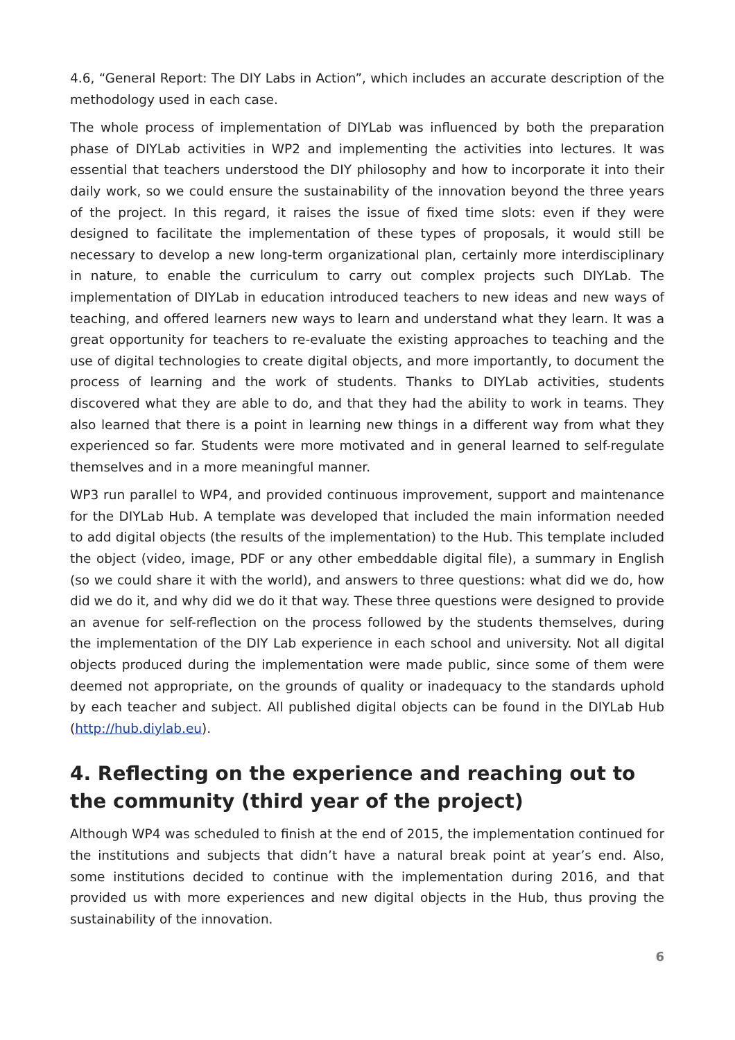4.6, “General Report: The DIY Labs in Action”, which includes an accurate description of the methodology used in each case.
The whole process of implementation of DIYLab was influenced by both the preparation phase of DIYLab activities in WP2 and implementing the activities into lectures. It was essential that teachers understood the DIY philosophy and how to incorporate it into their daily work, so we could ensure the sustainability of the innovation beyond the three years of the project. In this regard, it raises the issue of fixed time slots: even if they were designed to facilitate the implementation of these types of proposals, it would still be necessary to develop a new long-term organizational plan, certainly more interdisciplinary in nature, to enable the curriculum to carry out complex projects such DIYLab. The implementation of DIYLab in education introduced teachers to new ideas and new ways of teaching, and offered learners new ways to learn and understand what they learn. It was a great opportunity for teachers to re-evaluate the existing approaches to teaching and the use of digital technologies to create digital objects, and more importantly, to document the process of learning and the work of students. Thanks to DIYLab activities, students discovered what they are able to do, and that they had the ability to work in teams. They also learned that there is a point in learning new things in a different way from what they experienced so far. Students were more motivated and in general learned to self-regulate themselves and in a more meaningful manner.
WP3 run parallel to WP4, and provided continuous improvement, support and maintenance for the DIYLab Hub. A template was developed that included the main information needed to add digital objects (the results of the implementation) to the Hub. This template included the object (video, image, PDF or any other embeddable digital file), a summary in English (so we could share it with the world), and answers to three questions: what did we do, how did we do it, and why did we do it that way. These three questions were designed to provide an avenue for self-reflection on the process followed by the students themselves, during the implementation of the DIY Lab experience in each school and university. Not all digital objects produced during the implementation were made public, since some of them were deemed not appropriate, on the grounds of quality or inadequacy to the standards uphold by each teacher and subject. All published digital objects can be found in the DIYLab Hub (http://hub.diylab.eu).
4. Reflecting on the experience and reaching out to the community (third year of the project)
Although WP4 was scheduled to finish at the end of 2015, the implementation continued for the institutions and subjects that didn’t have a natural break point at year’s end. Also, some institutions decided to continue with the implementation during 2016, and that provided us with more experiences and new digital objects in the Hub, thus proving the sustainability of the innovation.
6